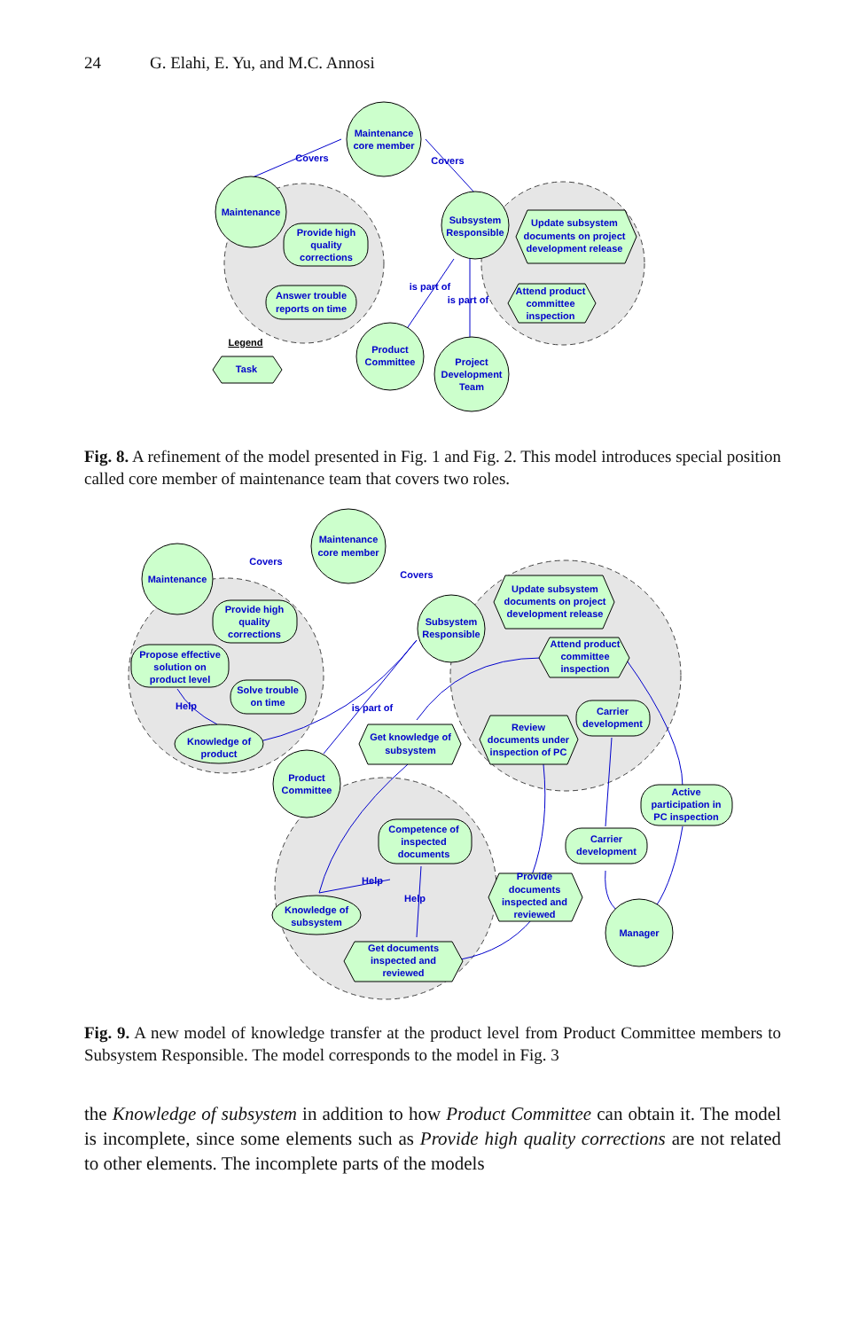24 G. Elahi, E. Yu, and M.C. Annosi
Maintenance
core member
Maintenance
Provide high
quality
corrections
Answer trouble
reports on time
Subsystem
Responsible
Update subsystem
documents on project
development release
Attend product
committee
inspection
Product
Committee
Project
Development
Team
Legend
Task
Covers
Covers
is part of
is part of
Fig. 8. A refinement of the model presented in Fig. 1 and Fig. 2. This model introduces special position called core member of maintenance team that covers two roles.
Maintenance
core member
Maintenance
Provide high
quality
corrections
Propose effective
solution on
product level
Solve trouble
on time
Knowledge of
product
Subsystem
Responsible
Update subsystem
documents on project
development release
Attend product
committee
inspection
Get knowledge of
subsystem
Review
documents under
inspection of PC
Carrier
development
Active
participation in
PC inspection
Product
Committee
Competence of
inspected
documents
Carrier
development
Knowledge of
subsystem
Provide
documents
inspected and
reviewed
Manager
Get documents
inspected and
reviewed
Covers
Covers
is part of
Help
Help
Help
Fig. 9. A new model of knowledge transfer at the product level from Product Committee members to Subsystem Responsible. The model corresponds to the model in Fig. 3
the Knowledge of subsystem in addition to how Product Committee can obtain it. The model is incomplete, since some elements such as Provide high quality corrections are not related to other elements. The incomplete parts of the models